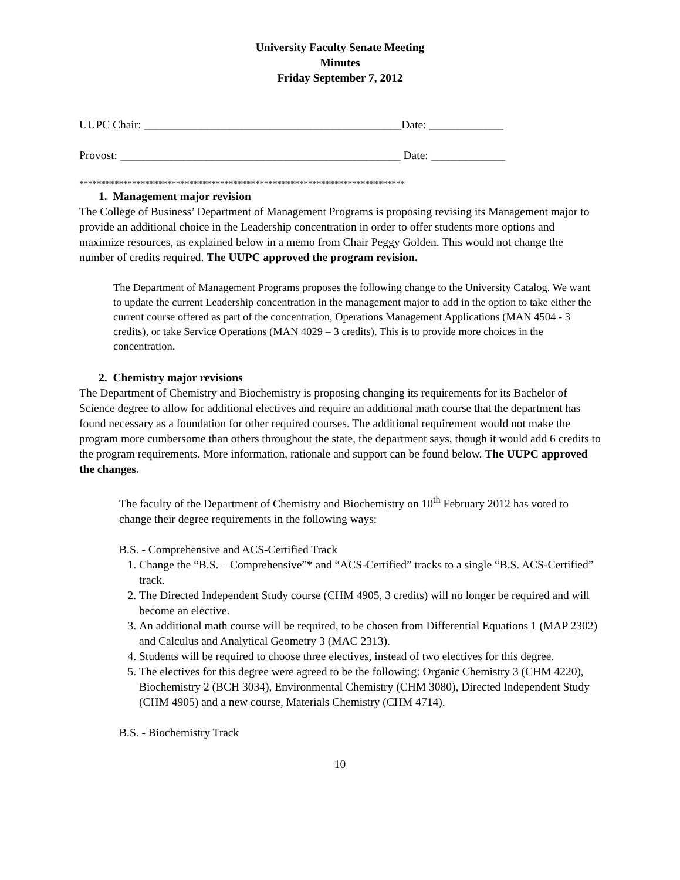University Faculty Senate Meeting
Minutes
Friday September 7, 2012
UUPC Chair: _____________________________________________Date: _____________
Provost: _________________________________________________ Date: _____________
**************************************************************************
1. Management major revision
The College of Business’ Department of Management Programs is proposing revising its Management major to provide an additional choice in the Leadership concentration in order to offer students more options and maximize resources, as explained below in a memo from Chair Peggy Golden. This would not change the number of credits required. The UUPC approved the program revision.
The Department of Management Programs proposes the following change to the University Catalog. We want to update the current Leadership concentration in the management major to add in the option to take either the current course offered as part of the concentration, Operations Management Applications (MAN 4504 - 3 credits), or take Service Operations (MAN 4029 – 3 credits). This is to provide more choices in the concentration.
2. Chemistry major revisions
The Department of Chemistry and Biochemistry is proposing changing its requirements for its Bachelor of Science degree to allow for additional electives and require an additional math course that the department has found necessary as a foundation for other required courses. The additional requirement would not make the program more cumbersome than others throughout the state, the department says, though it would add 6 credits to the program requirements. More information, rationale and support can be found below. The UUPC approved the changes.
The faculty of the Department of Chemistry and Biochemistry on 10<sup>th</sup> February 2012 has voted to change their degree requirements in the following ways:
B.S. - Comprehensive and ACS-Certified Track
1. Change the “B.S. – Comprehensive”* and “ACS-Certified” tracks to a single “B.S. ACS-Certified” track.
2. The Directed Independent Study course (CHM 4905, 3 credits) will no longer be required and will become an elective.
3. An additional math course will be required, to be chosen from Differential Equations 1 (MAP 2302) and Calculus and Analytical Geometry 3 (MAC 2313).
4. Students will be required to choose three electives, instead of two electives for this degree.
5. The electives for this degree were agreed to be the following: Organic Chemistry 3 (CHM 4220), Biochemistry 2 (BCH 3034), Environmental Chemistry (CHM 3080), Directed Independent Study (CHM 4905) and a new course, Materials Chemistry (CHM 4714).
B.S. - Biochemistry Track
10